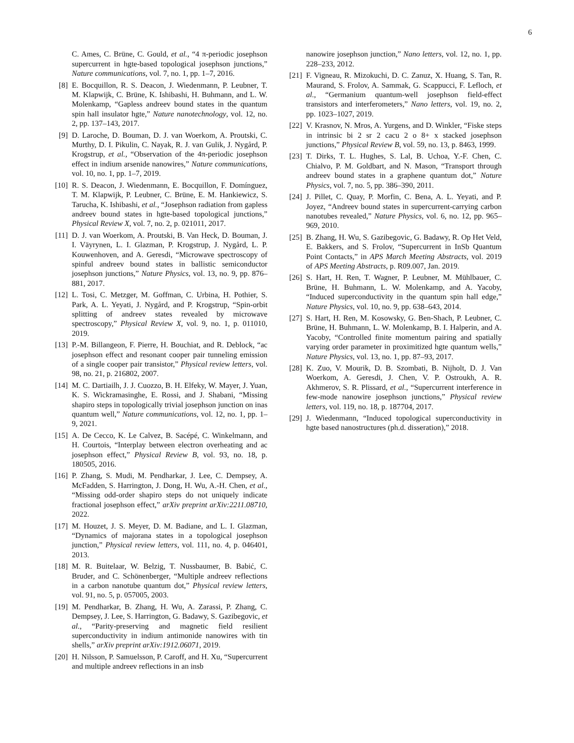6
C. Ames, C. Brüne, C. Gould, et al., “4 π-periodic josephson supercurrent in hgte-based topological josephson junctions,” Nature communications, vol. 7, no. 1, pp. 1–7, 2016.
[8] E. Bocquillon, R. S. Deacon, J. Wiedenmann, P. Leubner, T. M. Klapwijk, C. Brüne, K. Ishibashi, H. Buhmann, and L. W. Molenkamp, “Gapless andreev bound states in the quantum spin hall insulator hgte,” Nature nanotechnology, vol. 12, no. 2, pp. 137–143, 2017.
[9] D. Laroche, D. Bouman, D. J. van Woerkom, A. Proutski, C. Murthy, D. I. Pikulin, C. Nayak, R. J. van Gulik, J. Nygård, P. Krogstrup, et al., “Observation of the 4π-periodic josephson effect in indium arsenide nanowires,” Nature communications, vol. 10, no. 1, pp. 1–7, 2019.
[10]
R. S. Deacon, J. Wiedenmann, E. Bocquillon, F. Domínguez, T. M. Klapwijk, P. Leubner, C. Brüne, E. M. Hankiewicz, S. Tarucha, K. Ishibashi, et al., “Josephson radiation from gapless andreev bound states in hgte-based topological junctions,” Physical Review X, vol. 7, no. 2, p. 021011, 2017.
[11]
D. J. van Woerkom, A. Proutski, B. Van Heck, D. Bouman, J. I. Väyrynen, L. I. Glazman, P. Krogstrup, J. Nygård, L. P. Kouwenhoven, and A. Geresdi, “Microwave spectroscopy of spinful andreev bound states in ballistic semiconductor josephson junctions,” Nature Physics, vol. 13, no. 9, pp. 876–881, 2017.
[12]
L. Tosi, C. Metzger, M. Goffman, C. Urbina, H. Pothier, S. Park, A. L. Yeyati, J. Nygård, and P. Krogstrup, “Spin-orbit splitting of andreev states revealed by microwave spectroscopy,” Physical Review X, vol. 9, no. 1, p. 011010, 2019.
[13]
P.-M. Billangeon, F. Pierre, H. Bouchiat, and R. Deblock, “ac josephson effect and resonant cooper pair tunneling emission of a single cooper pair transistor,” Physical review letters, vol. 98, no. 21, p. 216802, 2007.
[14]
M. C. Dartiailh, J. J. Cuozzo, B. H. Elfeky, W. Mayer, J. Yuan, K. S. Wickramasinghe, E. Rossi, and J. Shabani, “Missing shapiro steps in topologically trivial josephson junction on inas quantum well,” Nature communications, vol. 12, no. 1, pp. 1–9, 2021.
[15]
A. De Cecco, K. Le Calvez, B. Sacépé, C. Winkelmann, and H. Courtois, “Interplay between electron overheating and ac josephson effect,” Physical Review B, vol. 93, no. 18, p. 180505, 2016.
[16]
P. Zhang, S. Mudi, M. Pendharkar, J. Lee, C. Dempsey, A. McFadden, S. Harrington, J. Dong, H. Wu, A.-H. Chen, et al., “Missing odd-order shapiro steps do not uniquely indicate fractional josephson effect,” arXiv preprint arXiv:2211.08710, 2022.
[17]
M. Houzet, J. S. Meyer, D. M. Badiane, and L. I. Glazman, “Dynamics of majorana states in a topological josephson junction,” Physical review letters, vol. 111, no. 4, p. 046401, 2013.
[18]
M. R. Buitelaar, W. Belzig, T. Nussbaumer, B. Babić, C. Bruder, and C. Schönenberger, “Multiple andreev reflections in a carbon nanotube quantum dot,” Physical review letters, vol. 91, no. 5, p. 057005, 2003.
[19]
M. Pendharkar, B. Zhang, H. Wu, A. Zarassi, P. Zhang, C. Dempsey, J. Lee, S. Harrington, G. Badawy, S. Gazibegovic, et al., “Parity-preserving and magnetic field resilient superconductivity in indium antimonide nanowires with tin shells,” arXiv preprint arXiv:1912.06071, 2019.
[20]
H. Nilsson, P. Samuelsson, P. Caroff, and H. Xu, “Supercurrent and multiple andreev reflections in an insb
nanowire josephson junction,” Nano letters, vol. 12, no. 1, pp. 228–233, 2012.
[21]
F. Vigneau, R. Mizokuchi, D. C. Zanuz, X. Huang, S. Tan, R. Maurand, S. Frolov, A. Sammak, G. Scappucci, F. Lefloch, et al., “Germanium quantum-well josephson field-effect transistors and interferometers,” Nano letters, vol. 19, no. 2, pp. 1023–1027, 2019.
[22]
V. Krasnov, N. Mros, A. Yurgens, and D. Winkler, “Fiske steps in intrinsic bi 2 sr 2 cacu 2 o 8+ x stacked josephson junctions,” Physical Review B, vol. 59, no. 13, p. 8463, 1999.
[23]
T. Dirks, T. L. Hughes, S. Lal, B. Uchoa, Y.-F. Chen, C. Chialvo, P. M. Goldbart, and N. Mason, “Transport through andreev bound states in a graphene quantum dot,” Nature Physics, vol. 7, no. 5, pp. 386–390, 2011.
[24]
J. Pillet, C. Quay, P. Morfin, C. Bena, A. L. Yeyati, and P. Joyez, “Andreev bound states in supercurrent-carrying carbon nanotubes revealed,” Nature Physics, vol. 6, no. 12, pp. 965–969, 2010.
[25]
B. Zhang, H. Wu, S. Gazibegovic, G. Badawy, R. Op Het Veld, E. Bakkers, and S. Frolov, “Supercurrent in InSb Quantum Point Contacts,” in APS March Meeting Abstracts, vol. 2019 of APS Meeting Abstracts, p. R09.007, Jan. 2019.
[26]
S. Hart, H. Ren, T. Wagner, P. Leubner, M. Mühlbauer, C. Brüne, H. Buhmann, L. W. Molenkamp, and A. Yacoby, “Induced superconductivity in the quantum spin hall edge,” Nature Physics, vol. 10, no. 9, pp. 638–643, 2014.
[27]
S. Hart, H. Ren, M. Kosowsky, G. Ben-Shach, P. Leubner, C. Brüne, H. Buhmann, L. W. Molenkamp, B. I. Halperin, and A. Yacoby, “Controlled finite momentum pairing and spatially varying order parameter in proximitized hgte quantum wells,” Nature Physics, vol. 13, no. 1, pp. 87–93, 2017.
[28]
K. Zuo, V. Mourik, D. B. Szombati, B. Nijholt, D. J. Van Woerkom, A. Geresdi, J. Chen, V. P. Ostroukh, A. R. Akhmerov, S. R. Plissard, et al., “Supercurrent interference in few-mode nanowire josephson junctions,” Physical review letters, vol. 119, no. 18, p. 187704, 2017.
[29]
J. Wiedenmann, “Induced topological superconductivity in hgte based nanostructures (ph.d. disseration),” 2018.